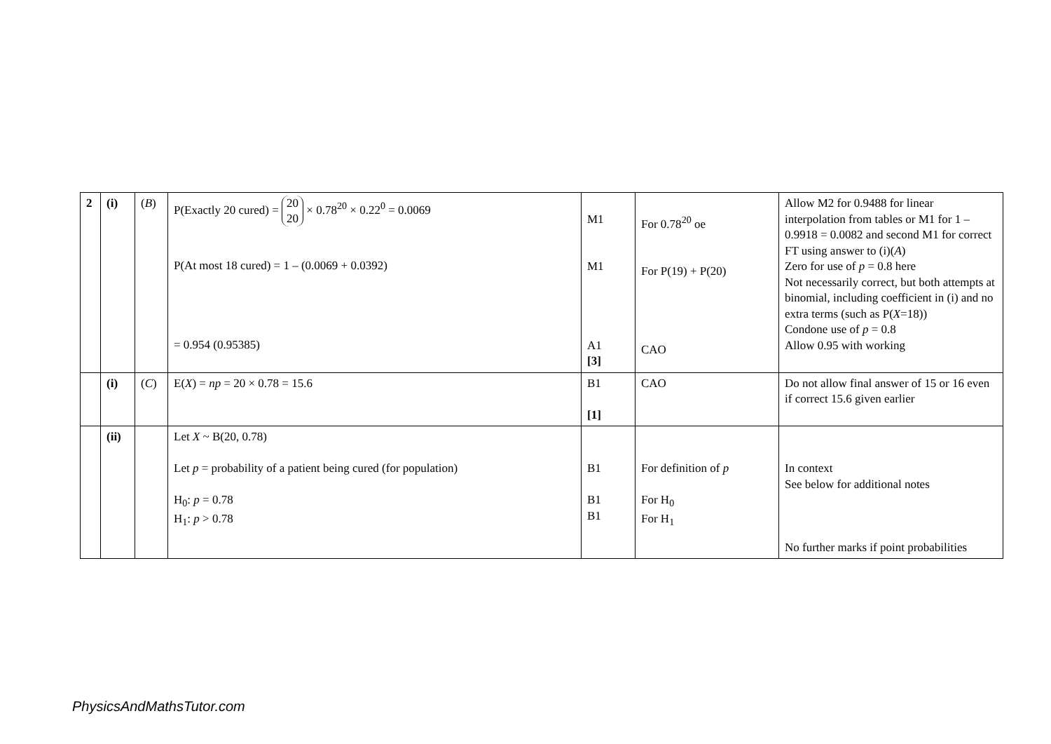| 2 | (i) | ( B ) | P(Exactly 20 cured) = 20 20 × 0.78<sup>20</sup> × 0.22<sup>0</sup> = 0.0069 P(At most 18 cured) = 1 – (0.0069 + 0.0392) = 0.954 (0.95385) | M1 M1 A1 [3] | For 0.78<sup>20</sup> oe For P(19) + P(20) CAO | Allow M2 for 0.9488 for linear interpolation from tables or M1 for 1 – 0.9918 = 0.0082 and second M1 for correct FT using answer to (i)( A ) Zero for use of p = 0.8 here Not necessarily correct, but both attempts at binomial, including coefficient in (i) and no extra terms (such as P( X =18)) Condone use of p = 0.8 Allow 0.95 with working |
| | (i) | ( C ) | E( X ) = np = 20 × 0.78 = 15.6 | B1 [1] | CAO | Do not allow final answer of 15 or 16 even if correct 15.6 given earlier |
| | (ii) | | Let X ~ B(20, 0.78) Let p = probability of a patient being cured (for population) H<sub>0</sub>: p = 0.78 H<sub>1</sub>: p > 0.78 | B1 B1 B1 | For definition of p For H<sub>0</sub> For H<sub>1</sub> | In context See below for additional notes No further marks if point probabilities |
PhysicsAndMathsTutor.com